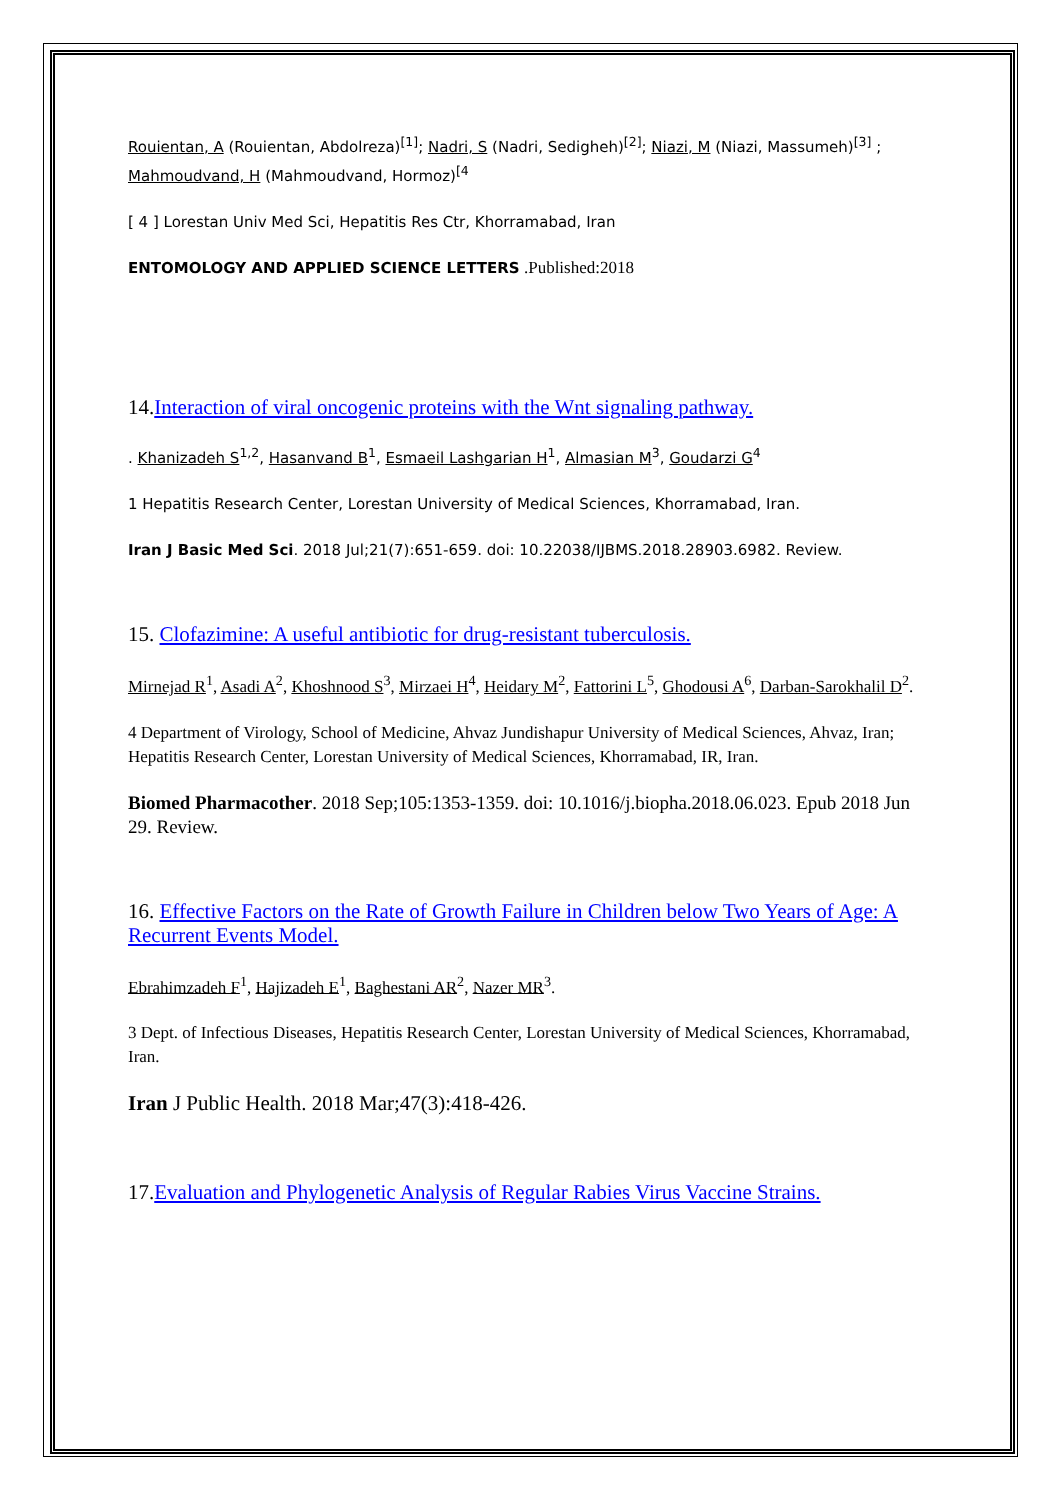Rouientan, A (Rouientan, Abdolreza)<sup>[1]</sup>; Nadri, S (Nadri, Sedigheh)<sup>[2]</sup>; Niazi, M (Niazi, Massumeh)<sup>[3]</sup> ; Mahmoudvand, H (Mahmoudvand, Hormoz)<sup>[4</sup>
[ 4 ] Lorestan Univ Med Sci, Hepatitis Res Ctr, Khorramabad, Iran
ENTOMOLOGY AND APPLIED SCIENCE LETTERS .Published:2018
14.Interaction of viral oncogenic proteins with the Wnt signaling pathway.
. Khanizadeh S<sup>1,2</sup>, Hasanvand B<sup>1</sup>, Esmaeil Lashgarian H<sup>1</sup>, Almasian M<sup>3</sup>, Goudarzi G<sup>4</sup>
1 Hepatitis Research Center, Lorestan University of Medical Sciences, Khorramabad, Iran.
Iran J Basic Med Sci. 2018 Jul;21(7):651-659. doi: 10.22038/IJBMS.2018.28903.6982. Review.
15. Clofazimine: A useful antibiotic for drug-resistant tuberculosis.
Mirnejad R<sup>1</sup>, Asadi A<sup>2</sup>, Khoshnood S<sup>3</sup>, Mirzaei H<sup>4</sup>, Heidary M<sup>2</sup>, Fattorini L<sup>5</sup>, Ghodousi A<sup>6</sup>, Darban-Sarokhalil D<sup>2</sup>.
4 Department of Virology, School of Medicine, Ahvaz Jundishapur University of Medical Sciences, Ahvaz, Iran; Hepatitis Research Center, Lorestan University of Medical Sciences, Khorramabad, IR, Iran.
Biomed Pharmacother. 2018 Sep;105:1353-1359. doi: 10.1016/j.biopha.2018.06.023. Epub 2018 Jun 29. Review.
16. Effective Factors on the Rate of Growth Failure in Children below Two Years of Age: A Recurrent Events Model.
Ebrahimzadeh F<sup>1</sup>, Hajizadeh E<sup>1</sup>, Baghestani AR<sup>2</sup>, Nazer MR<sup>3</sup>.
3 Dept. of Infectious Diseases, Hepatitis Research Center, Lorestan University of Medical Sciences, Khorramabad, Iran.
Iran J Public Health. 2018 Mar;47(3):418-426.
17.Evaluation and Phylogenetic Analysis of Regular Rabies Virus Vaccine Strains.